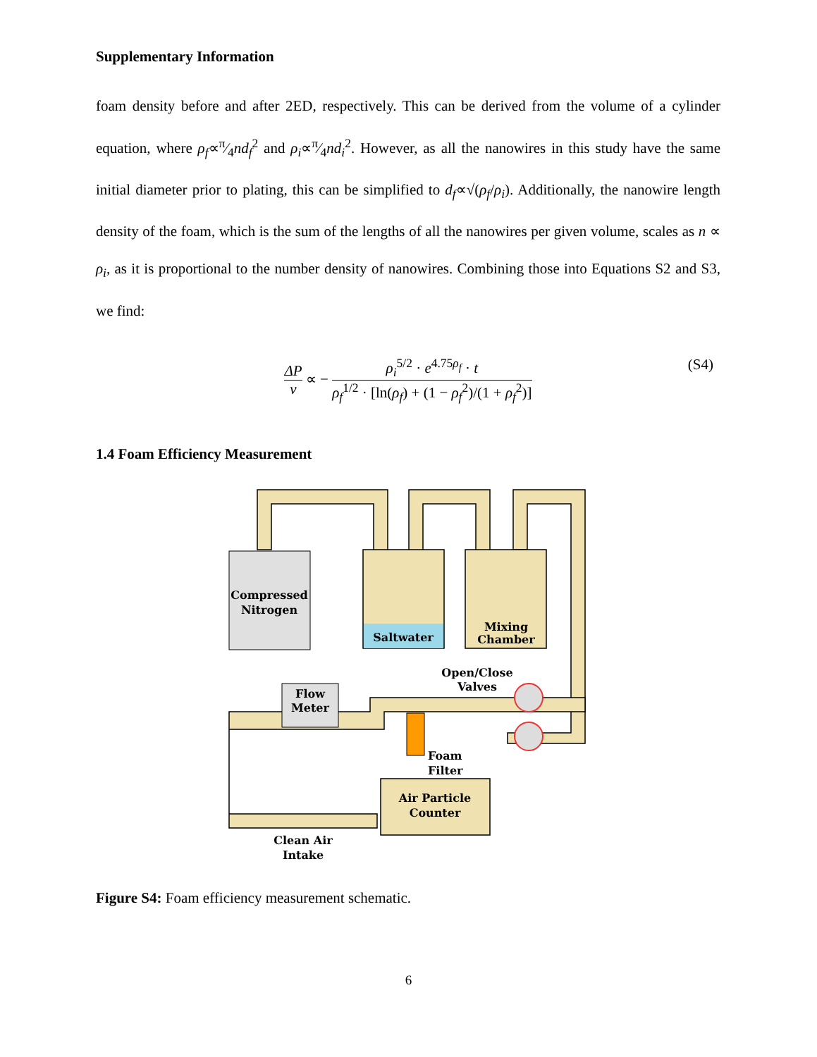Supplementary Information
foam density before and after 2ED, respectively. This can be derived from the volume of a cylinder equation, where ρ<sub>f</sub>∝π⁄4nd<sub>f</sub><sup>2</sup> and ρ<sub>i</sub>∝π⁄4nd<sub>i</sub><sup>2</sup>. However, as all the nanowires in this study have the same initial diameter prior to plating, this can be simplified to d<sub>f</sub>∝√(ρ<sub>f</sub>/ρ<sub>i</sub>). Additionally, the nanowire length density of the foam, which is the sum of the lengths of all the nanowires per given volume, scales as n ∝ ρ<sub>i</sub>, as it is proportional to the number density of nanowires. Combining those into Equations S2 and S3, we find:
ΔP v ∝ − ρ<sub>i</sub><sup>5/2</sup> · e<sup>4.75ρ<sub>f</sub></sup> · t ρ<sub>f</sub><sup>1/2</sup> · [ln(ρ<sub>f</sub>) + (1 − ρ<sub>f</sub><sup>2</sup>)/(1 + ρ<sub>f</sub><sup>2</sup>)]
(S4)
1.4 Foam Efficiency Measurement
Compressed
Nitrogen
Saltwater
Mixing
Chamber
Open/Close
Valves
Flow
Meter
Foam
Filter
Air Particle
Counter
Clean Air
Intake
Figure S4: Foam efficiency measurement schematic.
6